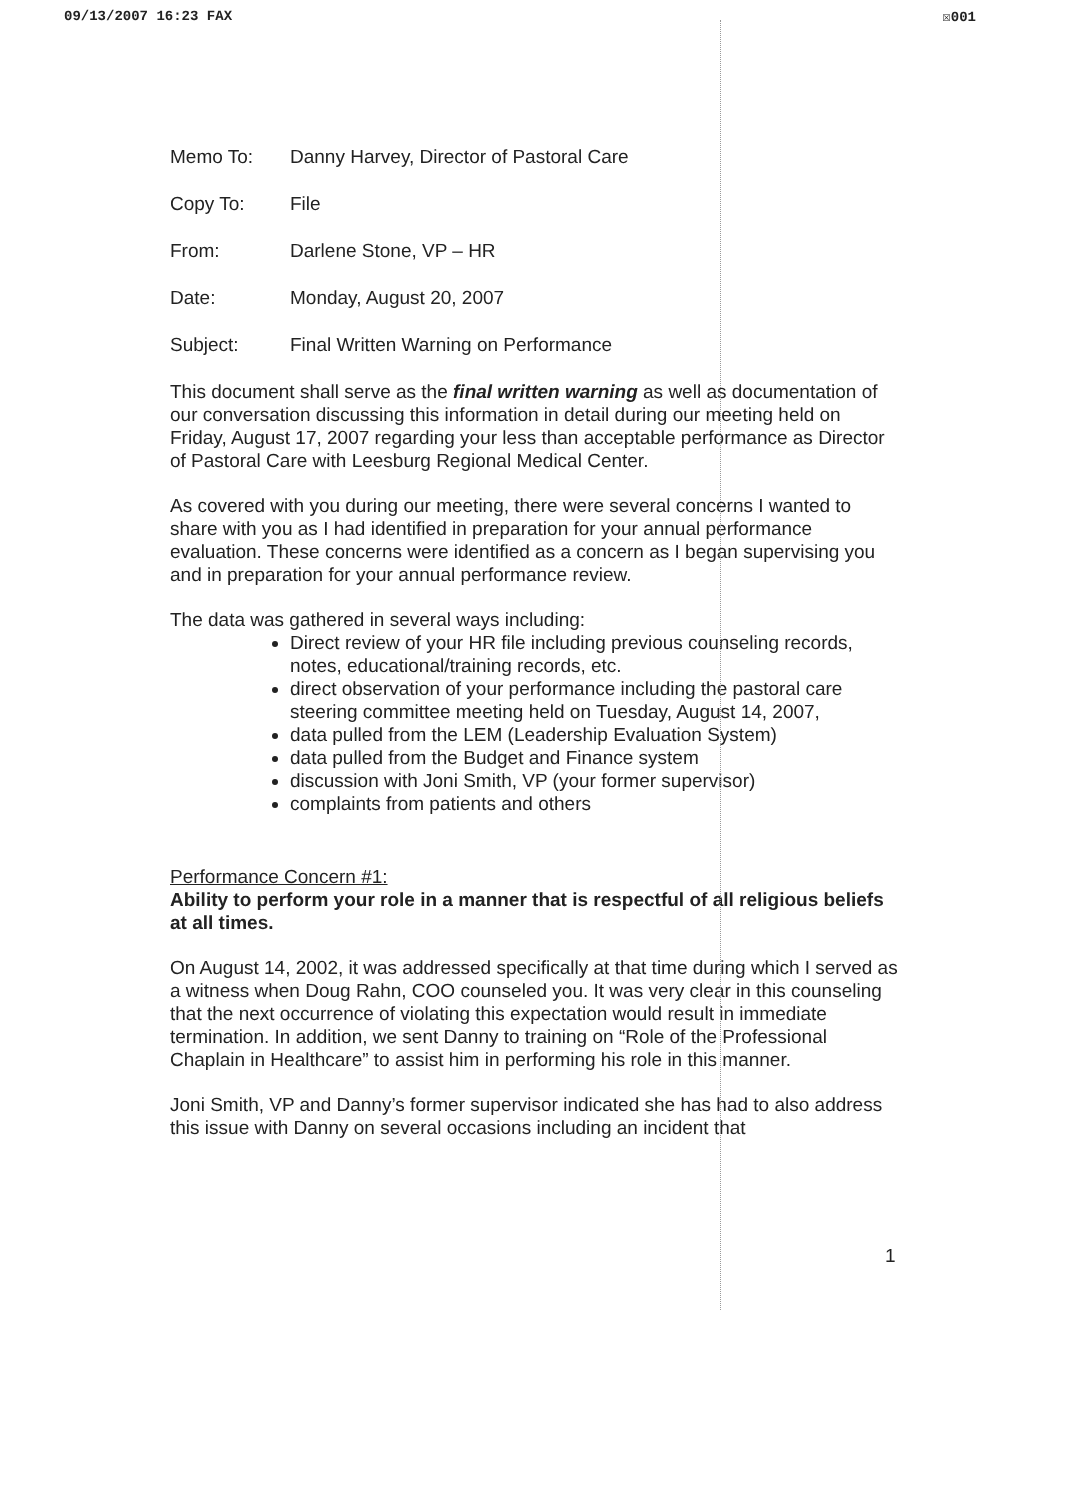09/13/2007 16:23 FAX ☒001
Memo To: Danny Harvey, Director of Pastoral Care
Copy To: File
From: Darlene Stone, VP – HR
Date: Monday, August 20, 2007
Subject: Final Written Warning on Performance
This document shall serve as the final written warning as well as documentation of our conversation discussing this information in detail during our meeting held on Friday, August 17, 2007 regarding your less than acceptable performance as Director of Pastoral Care with Leesburg Regional Medical Center.
As covered with you during our meeting, there were several concerns I wanted to share with you as I had identified in preparation for your annual performance evaluation. These concerns were identified as a concern as I began supervising you and in preparation for your annual performance review.
The data was gathered in several ways including:
Direct review of your HR file including previous counseling records, notes, educational/training records, etc.
direct observation of your performance including the pastoral care steering committee meeting held on Tuesday, August 14, 2007,
data pulled from the LEM (Leadership Evaluation System)
data pulled from the Budget and Finance system
discussion with Joni Smith, VP (your former supervisor)
complaints from patients and others
Performance Concern #1:
Ability to perform your role in a manner that is respectful of all religious beliefs at all times.
On August 14, 2002, it was addressed specifically at that time during which I served as a witness when Doug Rahn, COO counseled you. It was very clear in this counseling that the next occurrence of violating this expectation would result in immediate termination. In addition, we sent Danny to training on “Role of the Professional Chaplain in Healthcare” to assist him in performing his role in this manner.
Joni Smith, VP and Danny’s former supervisor indicated she has had to also address this issue with Danny on several occasions including an incident that
1